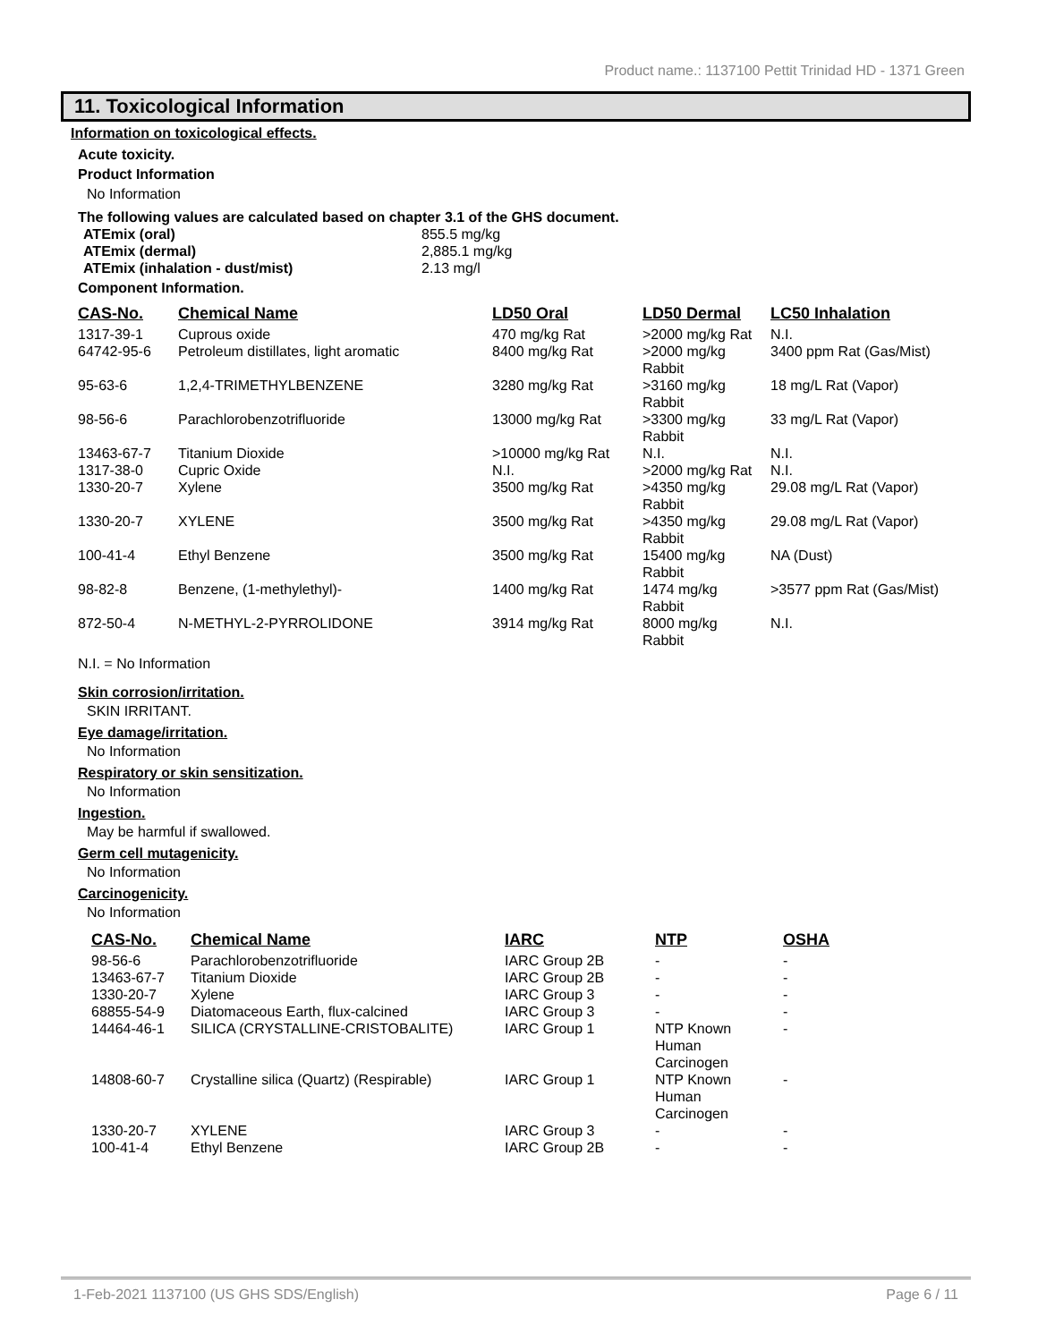Product name.: 1137100 Pettit Trinidad HD - 1371 Green
11. Toxicological Information
Information on toxicological effects.
Acute toxicity.
Product Information
No Information
The following values are calculated based on chapter 3.1 of the GHS document.
| ATEmix (oral) | 855.5 mg/kg |
| ATEmix (dermal) | 2,885.1 mg/kg |
| ATEmix (inhalation - dust/mist) | 2.13 mg/l |
Component Information.
| CAS-No. | Chemical Name | LD50 Oral | LD50 Dermal | LC50 Inhalation |
| --- | --- | --- | --- | --- |
| 1317-39-1 | Cuprous oxide | 470 mg/kg Rat | >2000 mg/kg Rat | N.I. |
| 64742-95-6 | Petroleum distillates, light aromatic | 8400 mg/kg Rat | >2000 mg/kg Rabbit | 3400 ppm Rat (Gas/Mist) |
| 95-63-6 | 1,2,4-TRIMETHYLBENZENE | 3280 mg/kg Rat | >3160 mg/kg Rabbit | 18 mg/L Rat (Vapor) |
| 98-56-6 | Parachlorobenzotrifluoride | 13000 mg/kg Rat | >3300 mg/kg Rabbit | 33 mg/L Rat (Vapor) |
| 13463-67-7 | Titanium Dioxide | >10000 mg/kg Rat | N.I. | N.I. |
| 1317-38-0 | Cupric Oxide | N.I. | >2000 mg/kg Rat | N.I. |
| 1330-20-7 | Xylene | 3500 mg/kg Rat | >4350 mg/kg Rabbit | 29.08 mg/L Rat (Vapor) |
| 1330-20-7 | XYLENE | 3500 mg/kg Rat | >4350 mg/kg Rabbit | 29.08 mg/L Rat (Vapor) |
| 100-41-4 | Ethyl Benzene | 3500 mg/kg Rat | 15400 mg/kg Rabbit | NA (Dust) |
| 98-82-8 | Benzene, (1-methylethyl)- | 1400 mg/kg Rat | 1474 mg/kg Rabbit | >3577 ppm Rat (Gas/Mist) |
| 872-50-4 | N-METHYL-2-PYRROLIDONE | 3914 mg/kg Rat | 8000 mg/kg Rabbit | N.I. |
N.I. = No Information
Skin corrosion/irritation.
SKIN IRRITANT.
Eye damage/irritation.
No Information
Respiratory or skin sensitization.
No Information
Ingestion.
May be harmful if swallowed.
Germ cell mutagenicity.
No Information
Carcinogenicity.
No Information
| CAS-No. | Chemical Name | IARC | NTP | OSHA |
| --- | --- | --- | --- | --- |
| 98-56-6 | Parachlorobenzotrifluoride | IARC Group 2B | - | - |
| 13463-67-7 | Titanium Dioxide | IARC Group 2B | - | - |
| 1330-20-7 | Xylene | IARC Group 3 | - | - |
| 68855-54-9 | Diatomaceous Earth, flux-calcined | IARC Group 3 | - | - |
| 14464-46-1 | SILICA (CRYSTALLINE-CRISTOBALITE) | IARC Group 1 | NTP Known Human Carcinogen | - |
| 14808-60-7 | Crystalline silica (Quartz) (Respirable) | IARC Group 1 | NTP Known Human Carcinogen | - |
| 1330-20-7 | XYLENE | IARC Group 3 | - | - |
| 100-41-4 | Ethyl Benzene | IARC Group 2B | - | - |
1-Feb-2021 1137100 (US GHS SDS/English) Page 6 / 11